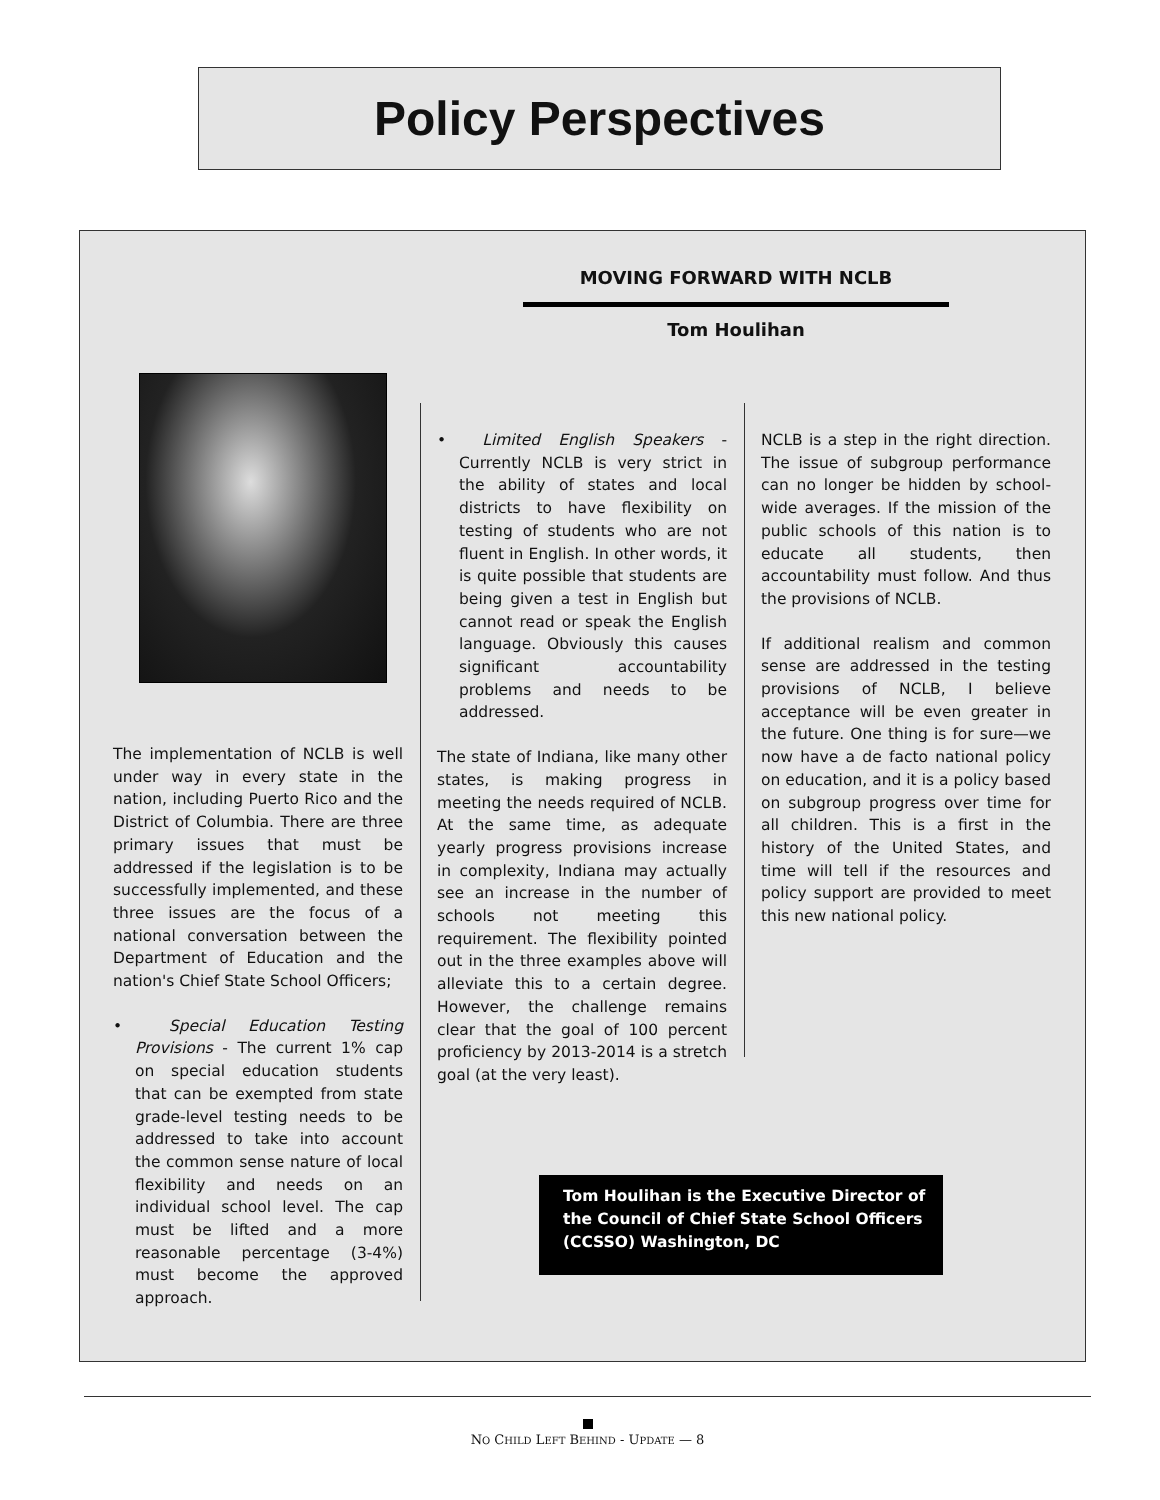Policy Perspectives
MOVING FORWARD WITH NCLB
Tom Houlihan
The implementation of NCLB is well under way in every state in the nation, including Puerto Rico and the District of Columbia. There are three primary issues that must be addressed if the legislation is to be successfully implemented, and these three issues are the focus of a national conversation between the Department of Education and the nation's Chief State School Officers;
• Special Education Testing Provisions - The current 1% cap on special education students that can be exempted from state grade-level testing needs to be addressed to take into account the common sense nature of local flexibility and needs on an individual school level. The cap must be lifted and a more reasonable percentage (3-4%) must become the approved approach.
• Limited English Speakers - Currently NCLB is very strict in the ability of states and local districts to have flexibility on testing of students who are not fluent in English. In other words, it is quite possible that students are being given a test in English but cannot read or speak the English language. Obviously this causes significant accountability problems and needs to be addressed.
The state of Indiana, like many other states, is making progress in meeting the needs required of NCLB. At the same time, as adequate yearly progress provisions increase in complexity, Indiana may actually see an increase in the number of schools not meeting this requirement. The flexibility pointed out in the three examples above will alleviate this to a certain degree. However, the challenge remains clear that the goal of 100 percent proficiency by 2013-2014 is a stretch goal (at the very least).
NCLB is a step in the right direction. The issue of subgroup performance can no longer be hidden by school-wide averages. If the mission of the public schools of this nation is to educate all students, then accountability must follow. And thus the provisions of NCLB.
If additional realism and common sense are addressed in the testing provisions of NCLB, I believe acceptance will be even greater in the future. One thing is for sure—we now have a de facto national policy on education, and it is a policy based on subgroup progress over time for all children. This is a first in the history of the United States, and time will tell if the resources and policy support are provided to meet this new national policy.
Tom Houlihan is the Executive Director of the Council of Chief State School Officers (CCSSO) Washington, DC
NO CHILD LEFT BEHIND - UPDATE — 8